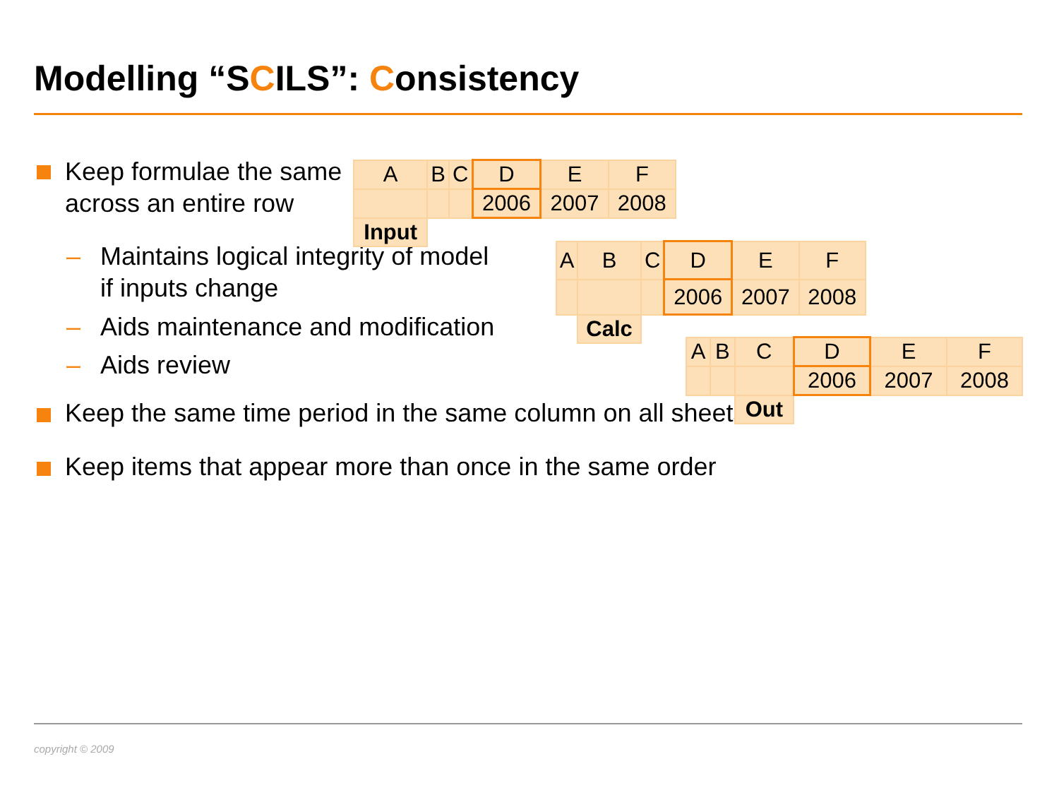Modelling “SCILS”: Consistency
Keep formulae the same across an entire row
– Maintains logical integrity of model if inputs change
– Aids maintenance and modification
– Aids review
Keep the same time period in the same column on all sheets
Keep items that appear more than once in the same order
| A | B | C | D | E | F |
| | | | 2006 | 2007 | 2008 |
| Input | | | | | |
| A | B | C | D | E | F |
| | | | 2006 | 2007 | 2008 |
| | Calc | | | | |
| A | B | C | D | E | F |
| | | | 2006 | 2007 | 2008 |
| | | Out | | | |
copyright © 2009